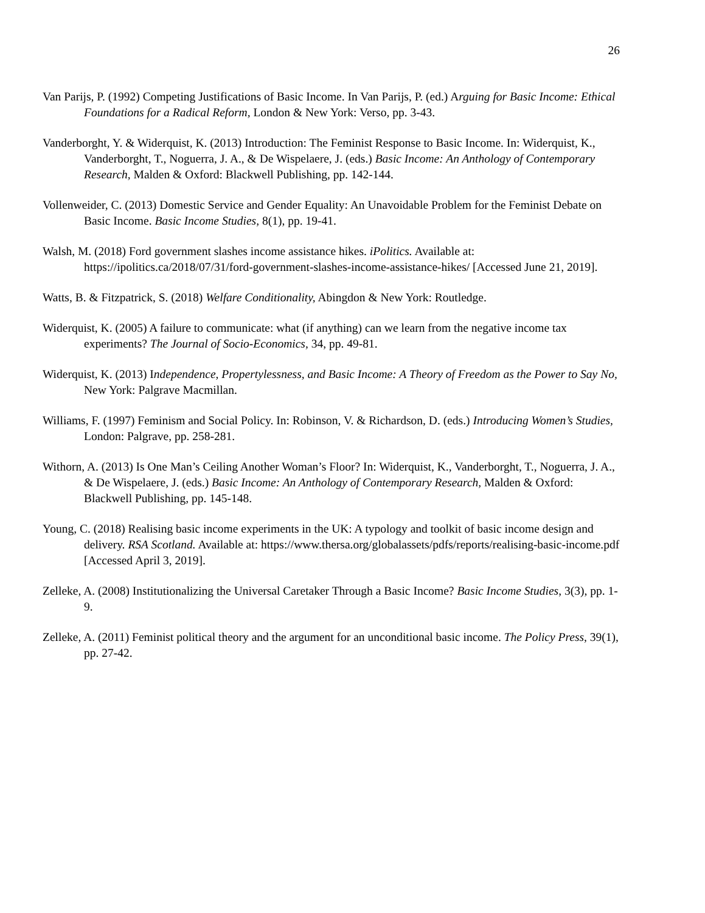26
Van Parijs, P. (1992) Competing Justifications of Basic Income. In Van Parijs, P. (ed.) Arguing for Basic Income: Ethical Foundations for a Radical Reform, London & New York: Verso, pp. 3-43.
Vanderborght, Y. & Widerquist, K. (2013) Introduction: The Feminist Response to Basic Income. In: Widerquist, K., Vanderborght, T., Noguerra, J. A., & De Wispelaere, J. (eds.) Basic Income: An Anthology of Contemporary Research, Malden & Oxford: Blackwell Publishing, pp. 142-144.
Vollenweider, C. (2013) Domestic Service and Gender Equality: An Unavoidable Problem for the Feminist Debate on Basic Income. Basic Income Studies, 8(1), pp. 19-41.
Walsh, M. (2018) Ford government slashes income assistance hikes. iPolitics. Available at: https://ipolitics.ca/2018/07/31/ford-government-slashes-income-assistance-hikes/ [Accessed June 21, 2019].
Watts, B. & Fitzpatrick, S. (2018) Welfare Conditionality, Abingdon & New York: Routledge.
Widerquist, K. (2005) A failure to communicate: what (if anything) can we learn from the negative income tax experiments? The Journal of Socio-Economics, 34, pp. 49-81.
Widerquist, K. (2013) Independence, Propertylessness, and Basic Income: A Theory of Freedom as the Power to Say No, New York: Palgrave Macmillan.
Williams, F. (1997) Feminism and Social Policy. In: Robinson, V. & Richardson, D. (eds.) Introducing Women’s Studies, London: Palgrave, pp. 258-281.
Withorn, A. (2013) Is One Man’s Ceiling Another Woman’s Floor? In: Widerquist, K., Vanderborght, T., Noguerra, J. A., & De Wispelaere, J. (eds.) Basic Income: An Anthology of Contemporary Research, Malden & Oxford: Blackwell Publishing, pp. 145-148.
Young, C. (2018) Realising basic income experiments in the UK: A typology and toolkit of basic income design and delivery. RSA Scotland. Available at: https://www.thersa.org/globalassets/pdfs/reports/realising-basic-income.pdf [Accessed April 3, 2019].
Zelleke, A. (2008) Institutionalizing the Universal Caretaker Through a Basic Income? Basic Income Studies, 3(3), pp. 1-9.
Zelleke, A. (2011) Feminist political theory and the argument for an unconditional basic income. The Policy Press, 39(1), pp. 27-42.